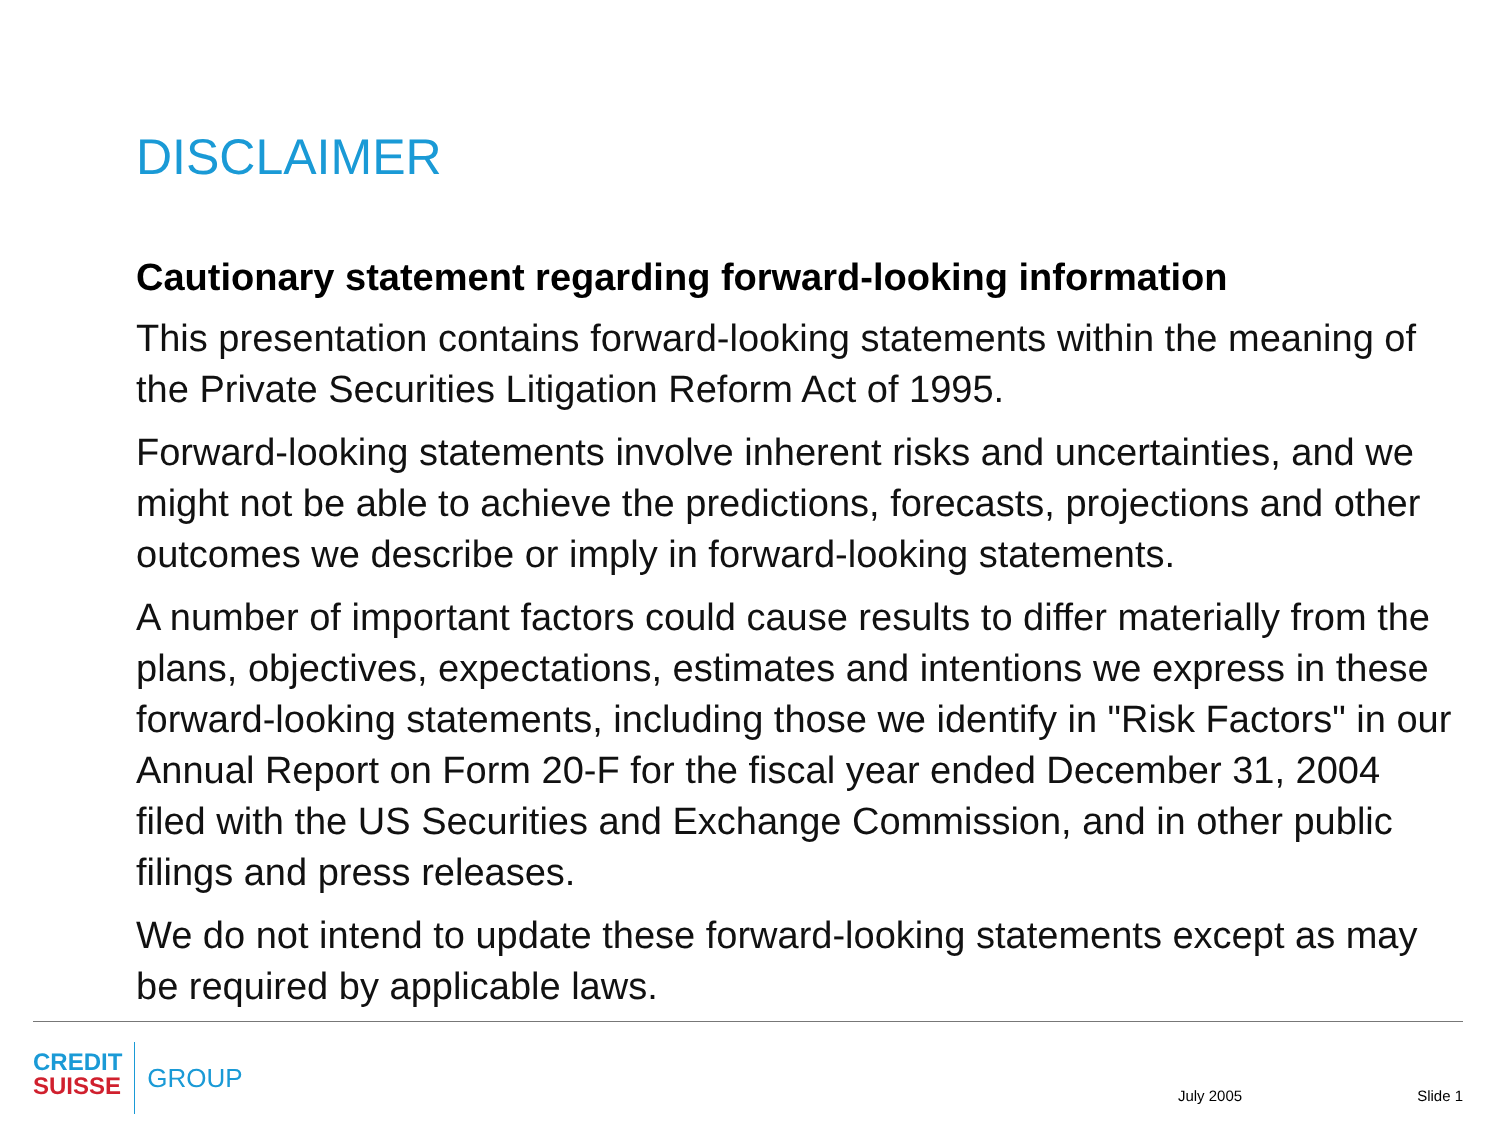DISCLAIMER
Cautionary statement regarding forward-looking information
This presentation contains forward-looking statements within the meaning of the Private Securities Litigation Reform Act of 1995.
Forward-looking statements involve inherent risks and uncertainties, and we might not be able to achieve the predictions, forecasts, projections and other outcomes we describe or imply in forward-looking statements.
A number of important factors could cause results to differ materially from the plans, objectives, expectations, estimates and intentions we express in these forward-looking statements, including those we identify in "Risk Factors" in our Annual Report on Form 20-F for the fiscal year ended December 31, 2004 filed with the US Securities and Exchange Commission, and in other public filings and press releases.
We do not intend to update these forward-looking statements except as may be required by applicable laws.
CREDIT
SUISSE
GROUP
July 2005
Slide 1